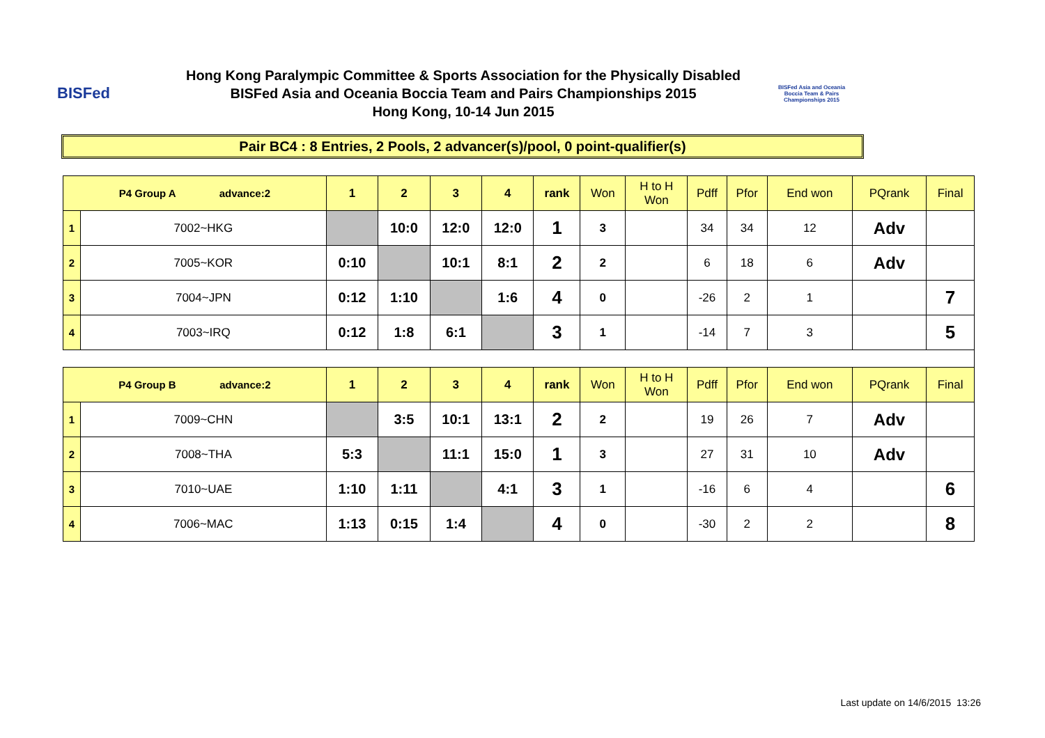BISFed
Hong Kong Paralympic Committee & Sports Association for the Physically Disabled
BISFed Asia and Oceania Boccia Team and Pairs Championships 2015
Hong Kong, 10-14 Jun 2015
BISFed Asia and Oceania
Boccia Team & Pairs
Championships 2015
Pair BC4 : 8 Entries, 2 Pools, 2 advancer(s)/pool, 0 point-qualifier(s)
| P4 Group A advance:2 | | 1 | 2 | 3 | 4 | rank | Won | H to H Won | Pdff | Pfor | End won | PQrank | Final |
| --- | --- | --- | --- | --- | --- | --- | --- | --- | --- | --- | --- | --- | --- |
| 1 | 7002~HKG | | 10:0 | 12:0 | 12:0 | 1 | 3 | | 34 | 34 | 12 | Adv | |
| 2 | 7005~KOR | 0:10 | | 10:1 | 8:1 | 2 | 2 | | 6 | 18 | 6 | Adv | |
| 3 | 7004~JPN | 0:12 | 1:10 | | 1:6 | 4 | 0 | | -26 | 2 | 1 | | 7 |
| 4 | 7003~IRQ | 0:12 | 1:8 | 6:1 | | 3 | 1 | | -14 | 7 | 3 | | 5 |
| P4 Group B advance:2 | | 1 | 2 | 3 | 4 | rank | Won | H to H Won | Pdff | Pfor | End won | PQrank | Final |
| 1 | 7009~CHN | | 3:5 | 10:1 | 13:1 | 2 | 2 | | 19 | 26 | 7 | Adv | |
| 2 | 7008~THA | 5:3 | | 11:1 | 15:0 | 1 | 3 | | 27 | 31 | 10 | Adv | |
| 3 | 7010~UAE | 1:10 | 1:11 | | 4:1 | 3 | 1 | | -16 | 6 | 4 | | 6 |
| 4 | 7006~MAC | 1:13 | 0:15 | 1:4 | | 4 | 0 | | -30 | 2 | 2 | | 8 |
Last update on 14/6/2015 13:26